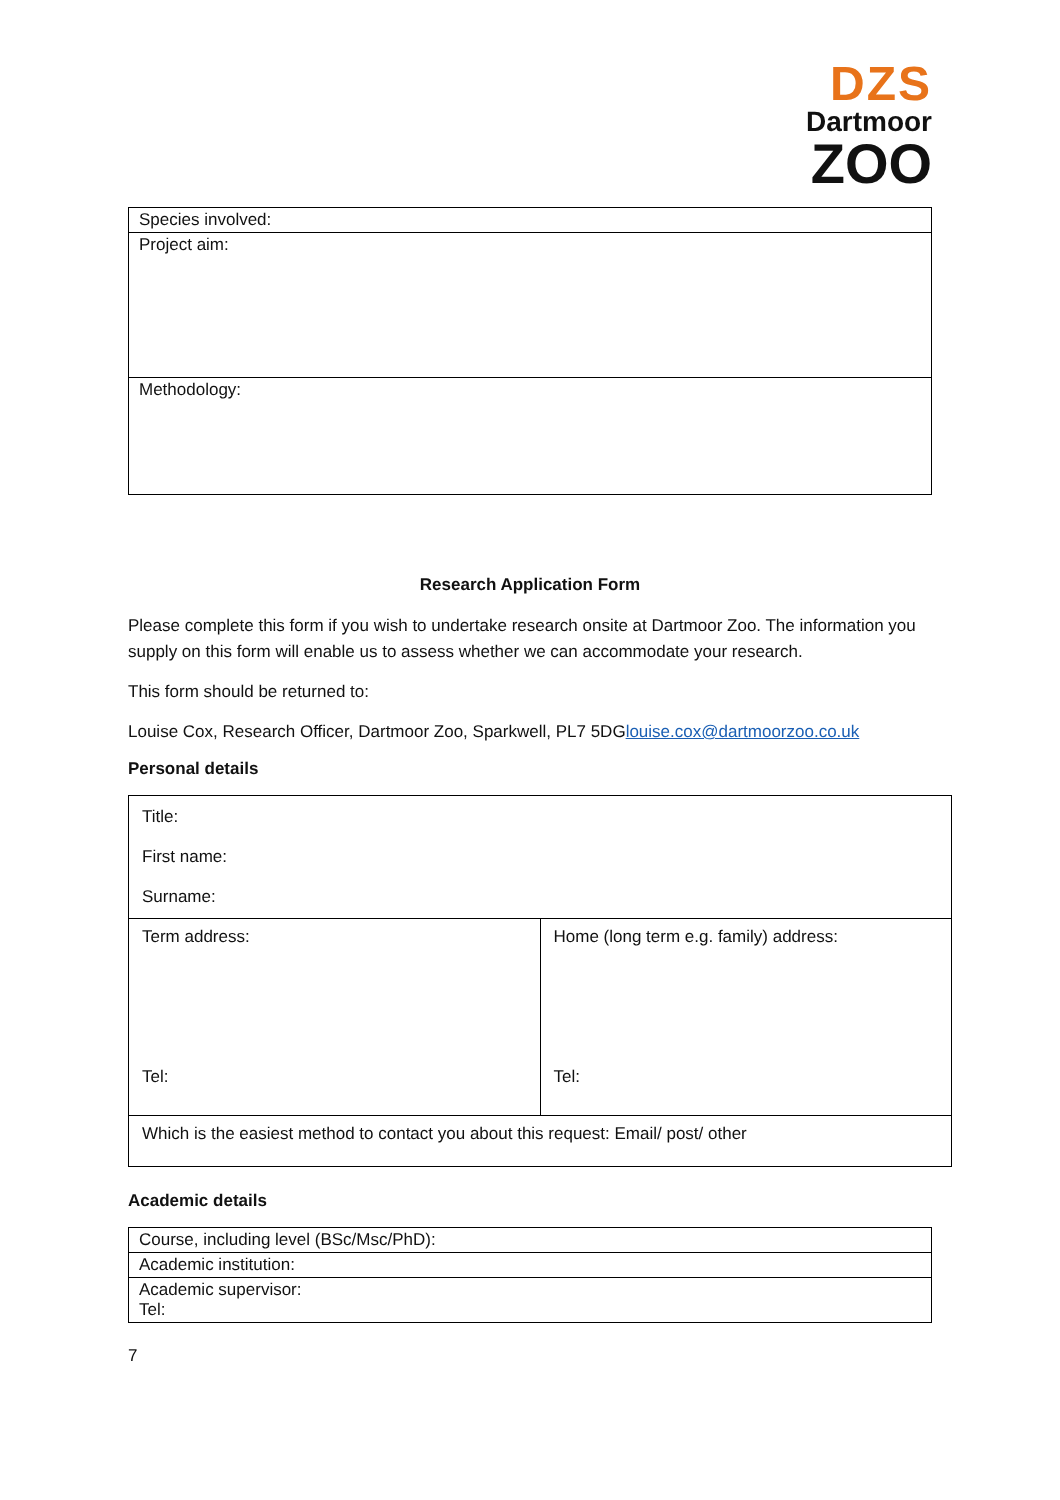DZS
Dartmoor
ZOO
| Species involved: |
| Project aim: |
| Methodology: |
Research Application Form
Please complete this form if you wish to undertake research onsite at Dartmoor Zoo. The information you supply on this form will enable us to assess whether we can accommodate your research.
This form should be returned to:
Louise Cox, Research Officer, Dartmoor Zoo, Sparkwell, PL7 5DGlouise.cox@dartmoorzoo.co.uk
Personal details
| Title: First name: Surname: | |
| Term address: Tel: | Home (long term e.g. family) address: Tel: |
| Which is the easiest method to contact you about this request: Email/ post/ other | |
Academic details
| Course, including level (BSc/Msc/PhD): |
| Academic institution: |
| Academic supervisor: Tel: |
7